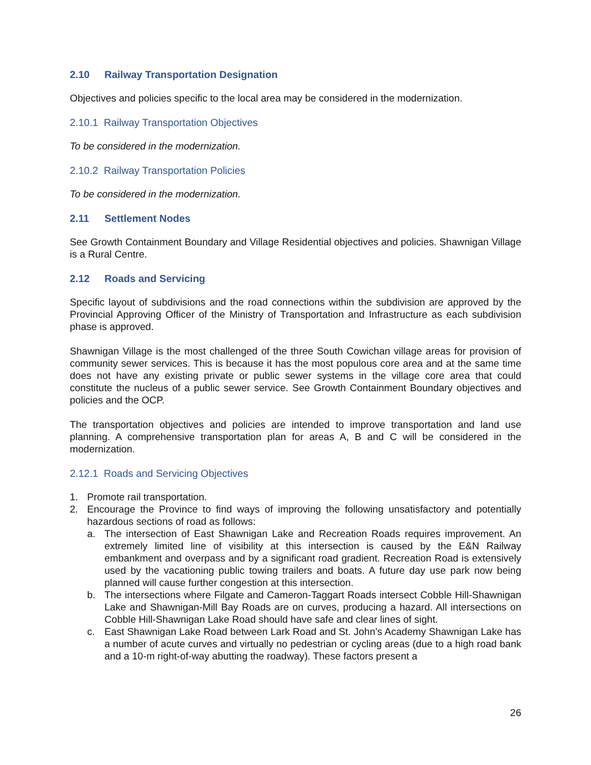2.10 Railway Transportation Designation
Objectives and policies specific to the local area may be considered in the modernization.
2.10.1 Railway Transportation Objectives
To be considered in the modernization.
2.10.2 Railway Transportation Policies
To be considered in the modernization.
2.11 Settlement Nodes
See Growth Containment Boundary and Village Residential objectives and policies. Shawnigan Village is a Rural Centre.
2.12 Roads and Servicing
Specific layout of subdivisions and the road connections within the subdivision are approved by the Provincial Approving Officer of the Ministry of Transportation and Infrastructure as each subdivision phase is approved.
Shawnigan Village is the most challenged of the three South Cowichan village areas for provision of community sewer services. This is because it has the most populous core area and at the same time does not have any existing private or public sewer systems in the village core area that could constitute the nucleus of a public sewer service. See Growth Containment Boundary objectives and policies and the OCP.
The transportation objectives and policies are intended to improve transportation and land use planning. A comprehensive transportation plan for areas A, B and C will be considered in the modernization.
2.12.1 Roads and Servicing Objectives
1. Promote rail transportation.
2. Encourage the Province to find ways of improving the following unsatisfactory and potentially hazardous sections of road as follows:
a. The intersection of East Shawnigan Lake and Recreation Roads requires improvement. An extremely limited line of visibility at this intersection is caused by the E&N Railway embankment and overpass and by a significant road gradient. Recreation Road is extensively used by the vacationing public towing trailers and boats. A future day use park now being planned will cause further congestion at this intersection.
b. The intersections where Filgate and Cameron-Taggart Roads intersect Cobble Hill-Shawnigan Lake and Shawnigan-Mill Bay Roads are on curves, producing a hazard. All intersections on Cobble Hill-Shawnigan Lake Road should have safe and clear lines of sight.
c. East Shawnigan Lake Road between Lark Road and St. John’s Academy Shawnigan Lake has a number of acute curves and virtually no pedestrian or cycling areas (due to a high road bank and a 10-m right-of-way abutting the roadway). These factors present a
26